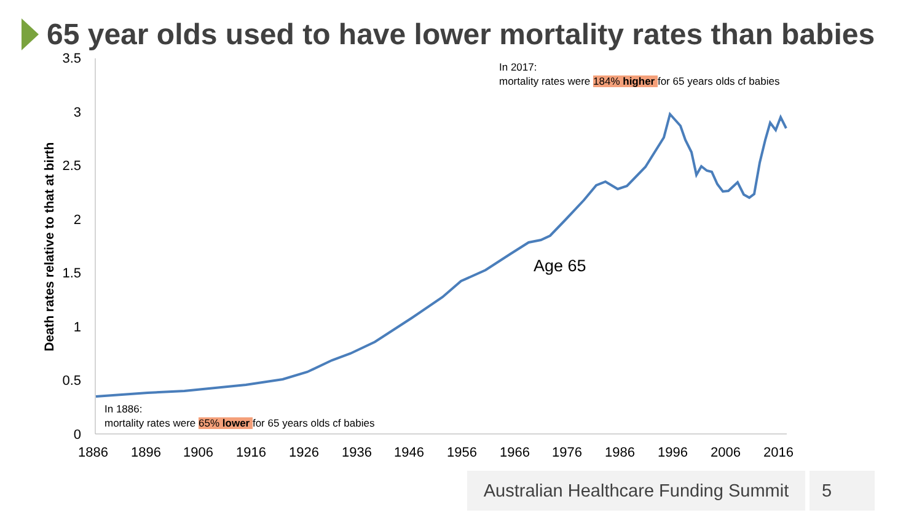65 year olds used to have lower mortality rates than babies
Death rates relative to that at birth
3.5
3
2.5
2
1.5
1
0.5
0
1886 1896 1906 1916 1926 1936 1946 1956 1966 1976 1986 1996 2006 2016
In 2017:
mortality rates were 184% higher for 65 years olds cf babies
In 1886:
mortality rates were 65% lower for 65 years olds cf babies
Age 65
Australian Healthcare Funding Summit
5